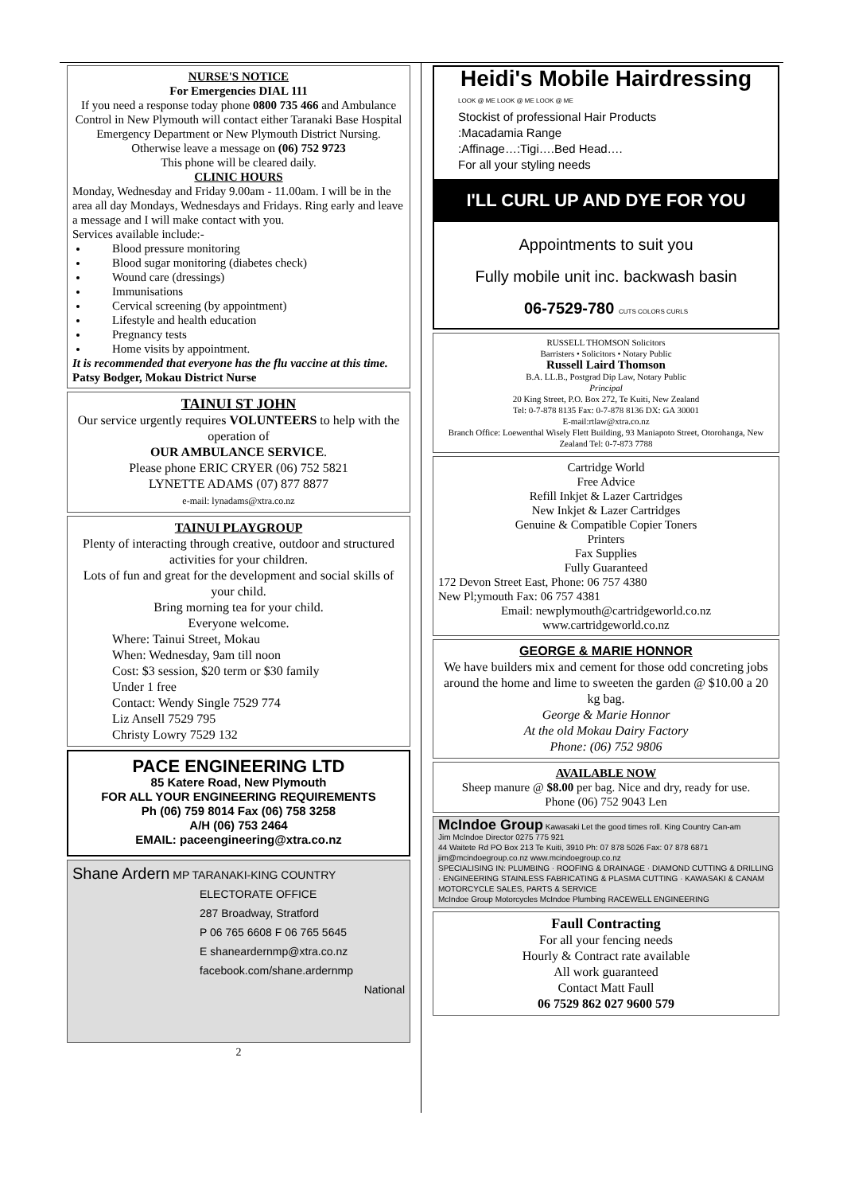NURSE'S NOTICE
For Emergencies DIAL 111
If you need a response today phone 0800 735 466 and Ambulance Control in New Plymouth will contact either Taranaki Base Hospital Emergency Department or New Plymouth District Nursing.
Otherwise leave a message on (06) 752 9723
This phone will be cleared daily.
CLINIC HOURS
Monday, Wednesday and Friday 9.00am - 11.00am. I will be in the area all day Mondays, Wednesdays and Fridays. Ring early and leave a message and I will make contact with you.
Services available include:-
Blood pressure monitoring
Blood sugar monitoring (diabetes check)
Wound care (dressings)
Immunisations
Cervical screening (by appointment)
Lifestyle and health education
Pregnancy tests
Home visits by appointment.
It is recommended that everyone has the flu vaccine at this time. Patsy Bodger, Mokau District Nurse
TAINUI ST JOHN
Our service urgently requires VOLUNTEERS to help with the operation of
OUR AMBULANCE SERVICE.
Please phone ERIC CRYER (06) 752 5821
LYNETTE ADAMS (07) 877 8877
e-mail: lynadams@xtra.co.nz
TAINUI PLAYGROUP
Plenty of interacting through creative, outdoor and structured activities for your children.
Lots of fun and great for the development and social skills of your child.
Bring morning tea for your child.
Everyone welcome.
Where: Tainui Street, Mokau
When: Wednesday, 9am till noon
Cost: $3 session, $20 term or $30 family
Under 1 free
Contact: Wendy Single 7529 774
Liz Ansell 7529 795
Christy Lowry 7529 132
PACE ENGINEERING LTD
85 Katere Road, New Plymouth
FOR ALL YOUR ENGINEERING REQUIREMENTS
Ph (06) 759 8014 Fax (06) 758 3258
A/H (06) 753 2464
EMAIL: paceengineering@xtra.co.nz
Shane Ardern MP TARANAKI-KING COUNTRY
ELECTORATE OFFICE
287 Broadway, Stratford
P 06 765 6608 F 06 765 5645
E shaneardernmp@xtra.co.nz
facebook.com/shane.ardernmp
National
2
Heidi's Mobile Hairdressing
LOOK @ ME LOOK @ ME LOOK @ ME
Stockist of professional Hair Products
:Macadamia Range
:Affinage…:Tigi….Bed Head….
For all your styling needs
I'LL CURL UP AND DYE FOR YOU
Appointments to suit you
Fully mobile unit inc. backwash basin
06-7529-780 CUTS COLORS CURLS
RUSSELL THOMSON Solicitors
Barristers • Solicitors • Notary Public
Russell Laird Thomson
B.A. LL.B., Postgrad Dip Law, Notary Public
Principal
20 King Street, P.O. Box 272, Te Kuiti, New Zealand
Tel: 0-7-878 8135 Fax: 0-7-878 8136 DX: GA 30001
E-mail:rtlaw@xtra.co.nz
Branch Office: Loewenthal Wisely Flett Building, 93 Maniapoto Street, Otorohanga, New Zealand Tel: 0-7-873 7788
Cartridge World
Free Advice
Refill Inkjet & Lazer Cartridges
New Inkjet & Lazer Cartridges
Genuine & Compatible Copier Toners
Printers
Fax Supplies
Fully Guaranteed
172 Devon Street East, Phone: 06 757 4380
New Pl;ymouth Fax: 06 757 4381
Email: newplymouth@cartridgeworld.co.nz
www.cartridgeworld.co.nz
GEORGE & MARIE HONNOR
We have builders mix and cement for those odd concreting jobs around the home and lime to sweeten the garden @ $10.00 a 20 kg bag.
George & Marie Honnor
At the old Mokau Dairy Factory
Phone: (06) 752 9806
AVAILABLE NOW
Sheep manure @ $8.00 per bag. Nice and dry, ready for use.
Phone (06) 752 9043 Len
McIndoe Group Kawasaki Let the good times roll. King Country Can-am
Jim McIndoe Director 0275 775 921
44 Waitete Rd PO Box 213 Te Kuiti, 3910 Ph: 07 878 5026 Fax: 07 878 6871 jim@mcindoegroup.co.nz www.mcindoegroup.co.nz
SPECIALISING IN: PLUMBING · ROOFING & DRAINAGE · DIAMOND CUTTING & DRILLING · ENGINEERING STAINLESS FABRICATING & PLASMA CUTTING · KAWASAKI & CANAM MOTORCYCLE SALES, PARTS & SERVICE
McIndoe Group Motorcycles McIndoe Plumbing RACEWELL ENGINEERING
Faull Contracting
For all your fencing needs
Hourly & Contract rate available
All work guaranteed
Contact Matt Faull
06 7529 862 027 9600 579